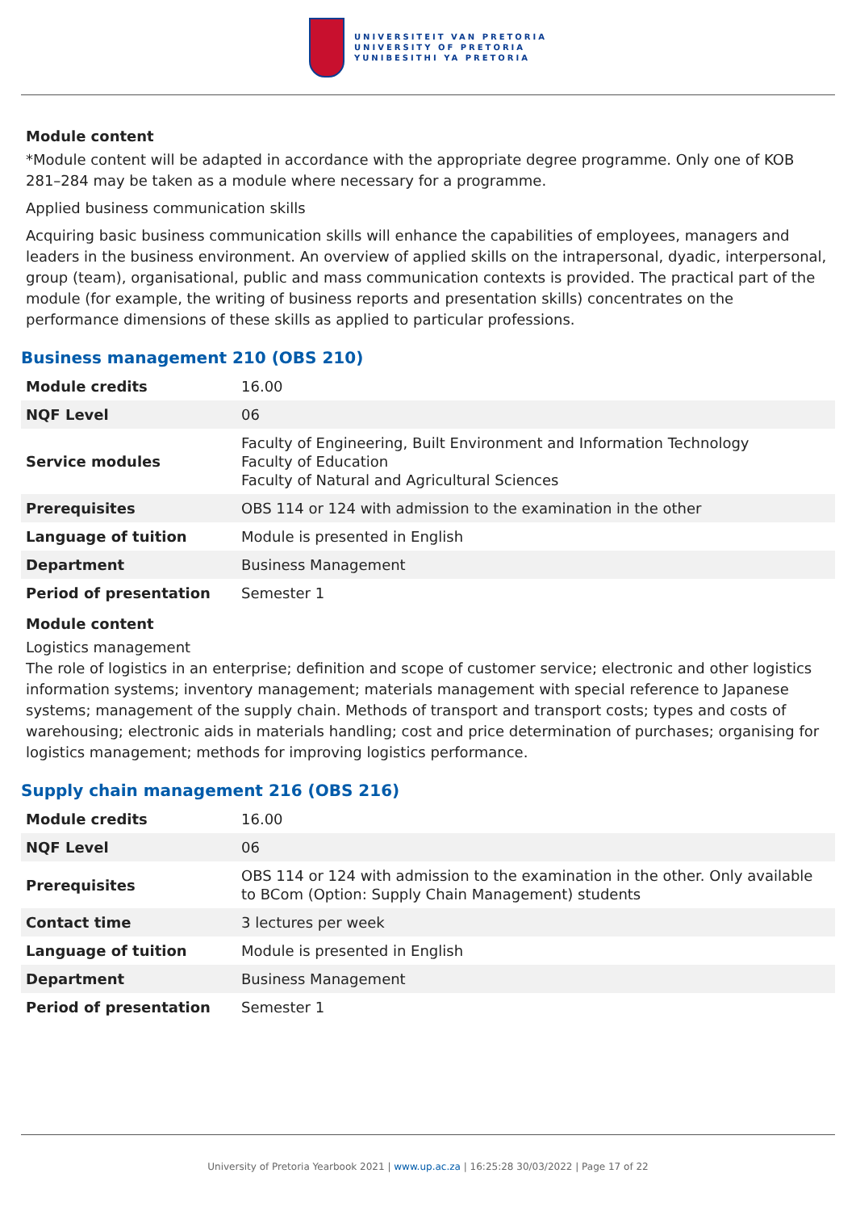UNIVERSITEIT VAN PRETORIA
UNIVERSITY OF PRETORIA
YUNIBESITHI YA PRETORIA
Module content
*Module content will be adapted in accordance with the appropriate degree programme. Only one of KOB 281–284 may be taken as a module where necessary for a programme.
Applied business communication skills
Acquiring basic business communication skills will enhance the capabilities of employees, managers and leaders in the business environment. An overview of applied skills on the intrapersonal, dyadic, interpersonal, group (team), organisational, public and mass communication contexts is provided. The practical part of the module (for example, the writing of business reports and presentation skills) concentrates on the performance dimensions of these skills as applied to particular professions.
Business management 210 (OBS 210)
| Module credits | 16.00 |
| NQF Level | 06 |
| Service modules | Faculty of Engineering, Built Environment and Information Technology Faculty of Education Faculty of Natural and Agricultural Sciences |
| Prerequisites | OBS 114 or 124 with admission to the examination in the other |
| Language of tuition | Module is presented in English |
| Department | Business Management |
| Period of presentation | Semester 1 |
Module content
Logistics management
The role of logistics in an enterprise; definition and scope of customer service; electronic and other logistics information systems; inventory management; materials management with special reference to Japanese systems; management of the supply chain. Methods of transport and transport costs; types and costs of warehousing; electronic aids in materials handling; cost and price determination of purchases; organising for logistics management; methods for improving logistics performance.
Supply chain management 216 (OBS 216)
| Module credits | 16.00 |
| NQF Level | 06 |
| Prerequisites | OBS 114 or 124 with admission to the examination in the other. Only available to BCom (Option: Supply Chain Management) students |
| Contact time | 3 lectures per week |
| Language of tuition | Module is presented in English |
| Department | Business Management |
| Period of presentation | Semester 1 |
University of Pretoria Yearbook 2021 | www.up.ac.za | 16:25:28 30/03/2022 | Page 17 of 22